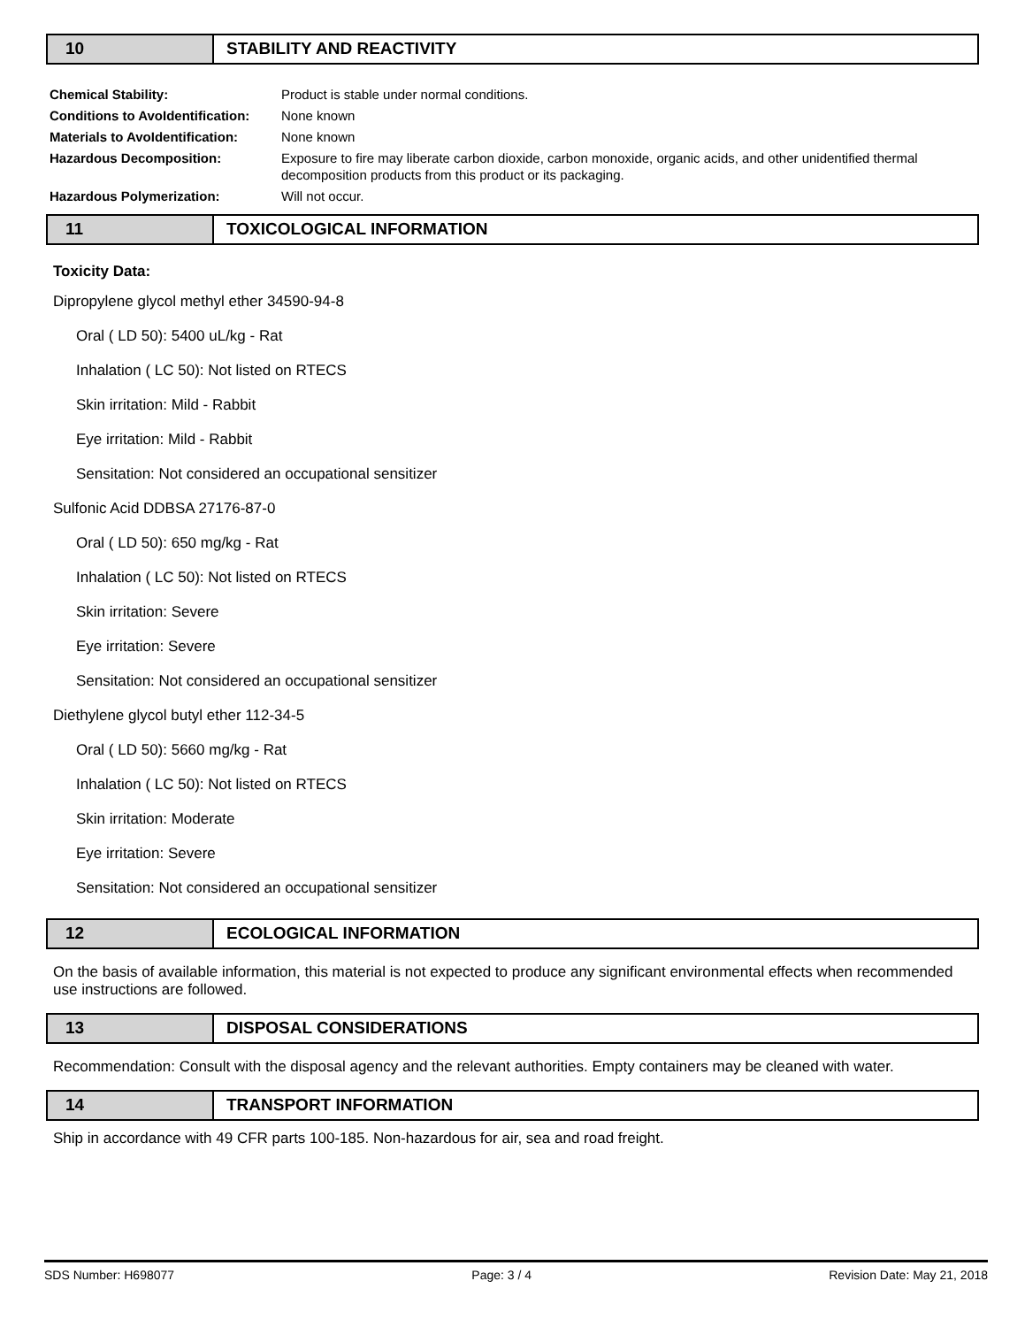10 STABILITY AND REACTIVITY
| Chemical Stability: | Product is stable under normal conditions. |
| Conditions to AvoIdentification: | None known |
| Materials to AvoIdentification: | None known |
| Hazardous Decomposition: | Exposure to fire may liberate carbon dioxide, carbon monoxide, organic acids, and other unidentified thermal decomposition products from this product or its packaging. |
| Hazardous Polymerization: | Will not occur. |
11 TOXICOLOGICAL INFORMATION
Toxicity Data:
Dipropylene glycol methyl ether 34590-94-8
Oral ( LD 50): 5400 uL/kg - Rat
Inhalation ( LC 50): Not listed on RTECS
Skin irritation: Mild - Rabbit
Eye irritation: Mild - Rabbit
Sensitation: Not considered an occupational sensitizer
Sulfonic Acid DDBSA 27176-87-0
Oral ( LD 50): 650 mg/kg - Rat
Inhalation ( LC 50): Not listed on RTECS
Skin irritation: Severe
Eye irritation: Severe
Sensitation: Not considered an occupational sensitizer
Diethylene glycol butyl ether 112-34-5
Oral ( LD 50): 5660 mg/kg - Rat
Inhalation ( LC 50): Not listed on RTECS
Skin irritation: Moderate
Eye irritation: Severe
Sensitation: Not considered an occupational sensitizer
12 ECOLOGICAL INFORMATION
On the basis of available information, this material is not expected to produce any significant environmental effects when recommended use instructions are followed.
13 DISPOSAL CONSIDERATIONS
Recommendation: Consult with the disposal agency and the relevant authorities. Empty containers may be cleaned with water.
14 TRANSPORT INFORMATION
Ship in accordance with 49 CFR parts 100-185. Non-hazardous for air, sea and road freight.
SDS Number: H698077 Page: 3 / 4 Revision Date: May 21, 2018